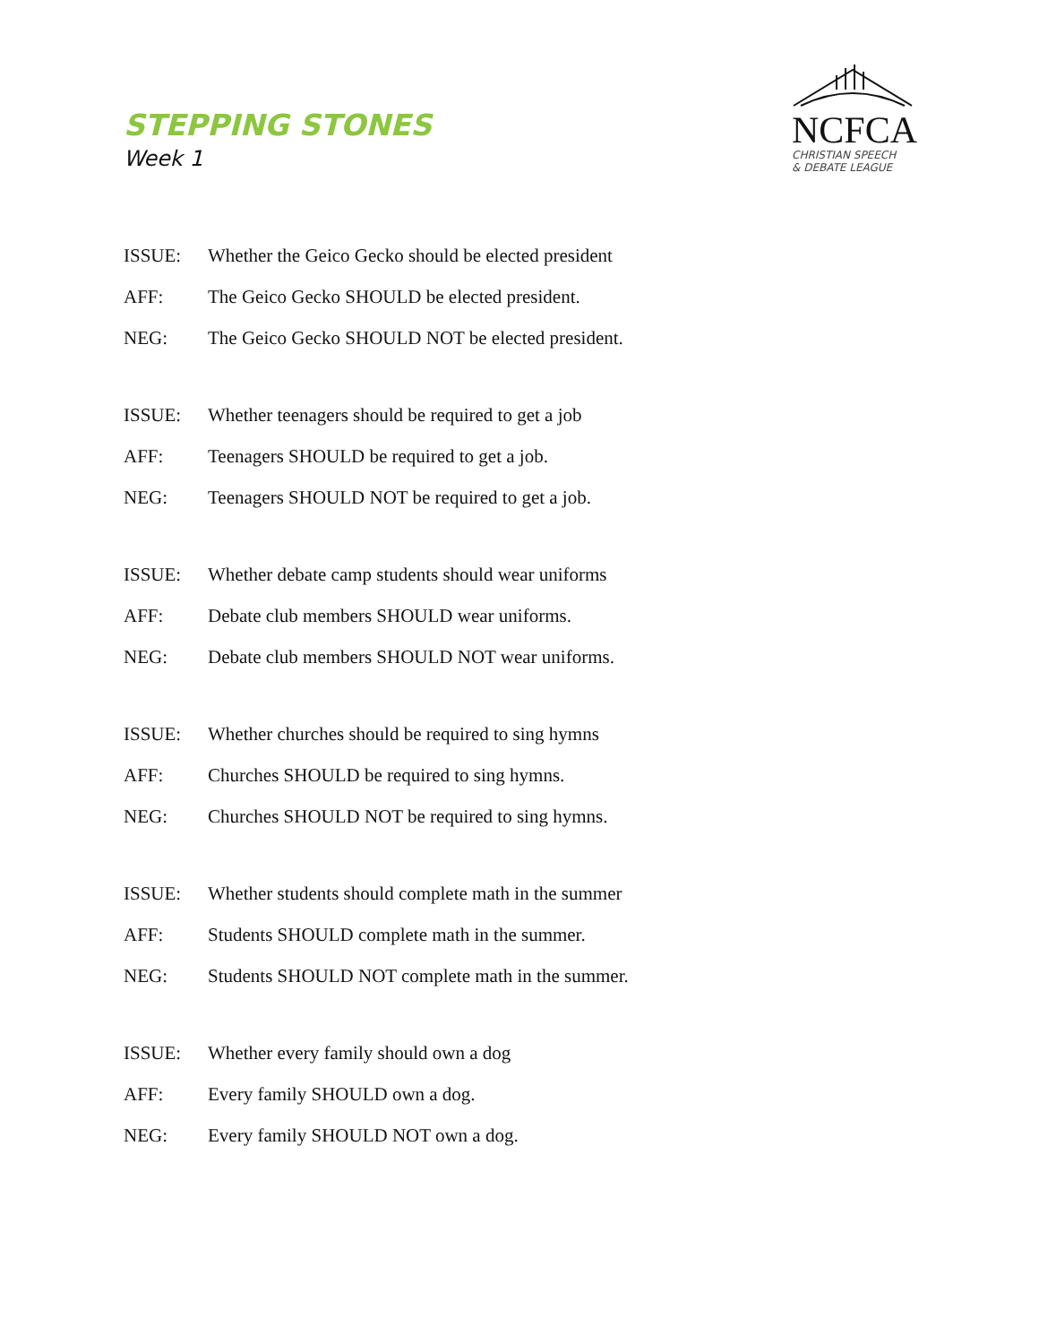STEPPING STONES
Week 1
NCFCA
CHRISTIAN SPEECH
& DEBATE LEAGUE
ISSUE: Whether the Geico Gecko should be elected president
AFF: The Geico Gecko SHOULD be elected president.
NEG: The Geico Gecko SHOULD NOT be elected president.
ISSUE: Whether teenagers should be required to get a job
AFF: Teenagers SHOULD be required to get a job.
NEG: Teenagers SHOULD NOT be required to get a job.
ISSUE: Whether debate camp students should wear uniforms
AFF: Debate club members SHOULD wear uniforms.
NEG: Debate club members SHOULD NOT wear uniforms.
ISSUE: Whether churches should be required to sing hymns
AFF: Churches SHOULD be required to sing hymns.
NEG: Churches SHOULD NOT be required to sing hymns.
ISSUE: Whether students should complete math in the summer
AFF: Students SHOULD complete math in the summer.
NEG: Students SHOULD NOT complete math in the summer.
ISSUE: Whether every family should own a dog
AFF: Every family SHOULD own a dog.
NEG: Every family SHOULD NOT own a dog.